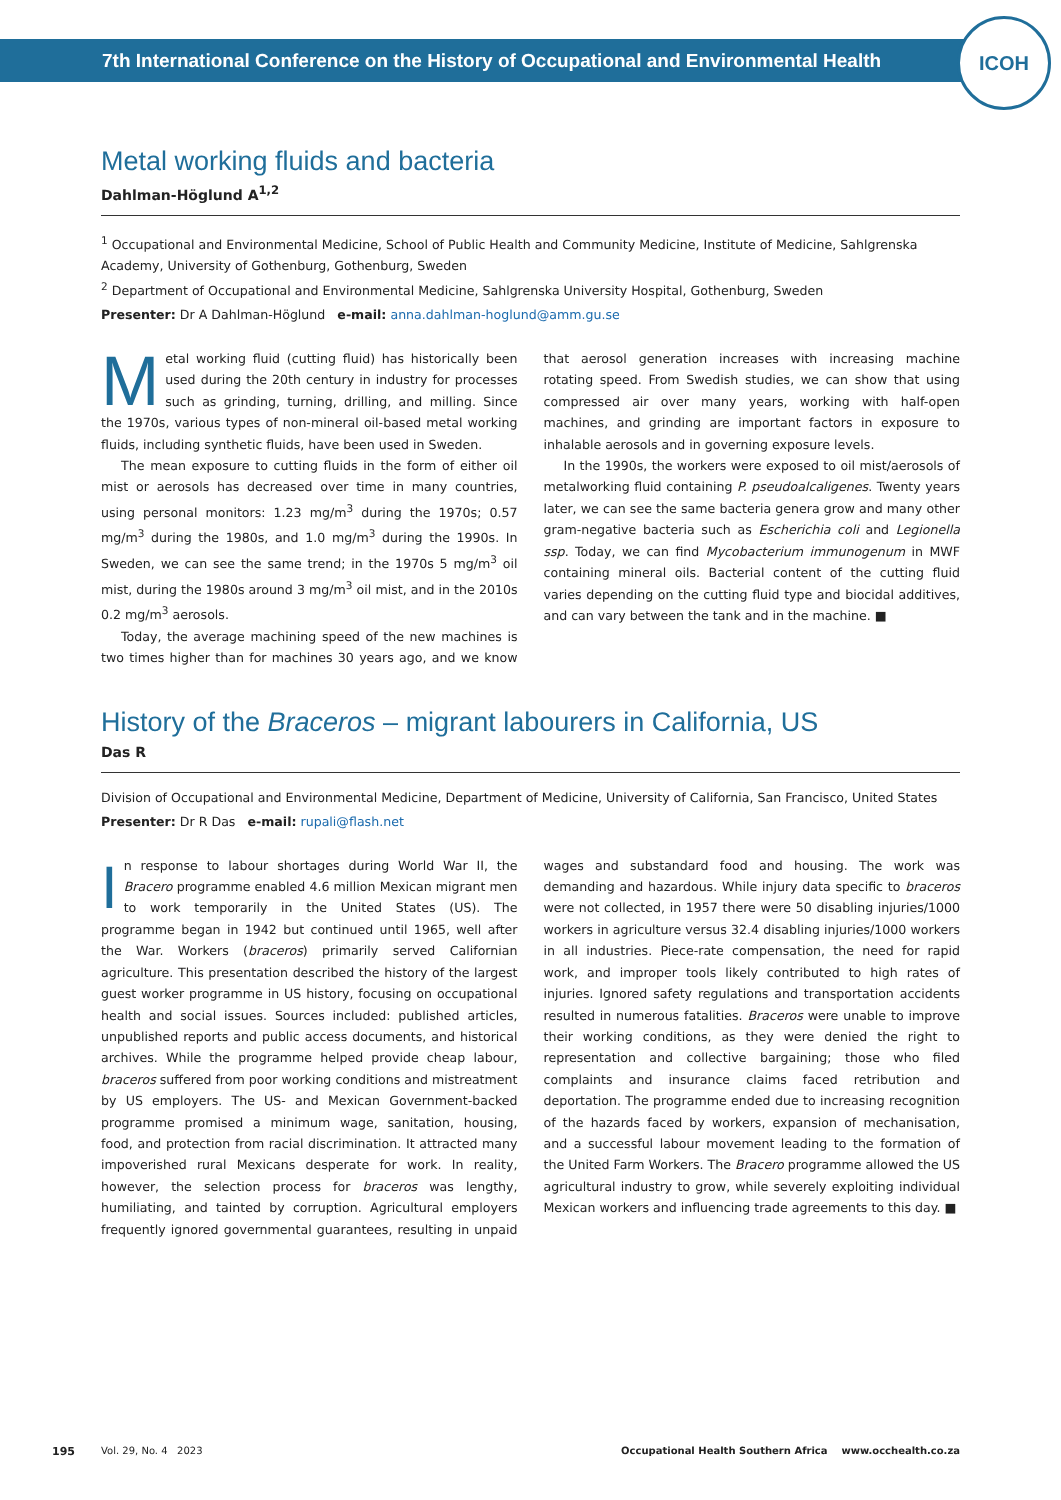ICOH
7th International Conference on the History of Occupational and Environmental Health
Metal working fluids and bacteria
Dahlman-Höglund A<sup>1,2</sup>
<sup>1</sup> Occupational and Environmental Medicine, School of Public Health and Community Medicine, Institute of Medicine, Sahlgrenska Academy, University of Gothenburg, Gothenburg, Sweden
<sup>2</sup> Department of Occupational and Environmental Medicine, Sahlgrenska University Hospital, Gothenburg, Sweden
Presenter: Dr A Dahlman-Höglund e-mail: anna.dahlman-hoglund@amm.gu.se
Metal working fluid (cutting fluid) has historically been used during the 20th century in industry for processes such as grinding, turning, drilling, and milling. Since the 1970s, various types of non-mineral oil-based metal working fluids, including synthetic fluids, have been used in Sweden.
The mean exposure to cutting fluids in the form of either oil mist or aerosols has decreased over time in many countries, using personal monitors: 1.23 mg/m<sup>3</sup> during the 1970s; 0.57 mg/m<sup>3</sup> during the 1980s, and 1.0 mg/m<sup>3</sup> during the 1990s. In Sweden, we can see the same trend; in the 1970s 5 mg/m<sup>3</sup> oil mist, during the 1980s around 3 mg/m<sup>3</sup> oil mist, and in the 2010s 0.2 mg/m<sup>3</sup> aerosols.
Today, the average machining speed of the new machines is two times higher than for machines 30 years ago, and we know that aerosol generation increases with increasing machine rotating speed. From Swedish studies, we can show that using compressed air over many years, working with half-open machines, and grinding are important factors in exposure to inhalable aerosols and in governing exposure levels.
In the 1990s, the workers were exposed to oil mist/aerosols of metalworking fluid containing P. pseudoalcaligenes. Twenty years later, we can see the same bacteria genera grow and many other gram-negative bacteria such as Escherichia coli and Legionella ssp. Today, we can find Mycobacterium immunogenum in MWF containing mineral oils. Bacterial content of the cutting fluid varies depending on the cutting fluid type and biocidal additives, and can vary between the tank and in the machine. ■
History of the Braceros – migrant labourers in California, US
Das R
Division of Occupational and Environmental Medicine, Department of Medicine, University of California, San Francisco, United States
Presenter: Dr R Das e-mail: rupali@flash.net
In response to labour shortages during World War II, the Bracero programme enabled 4.6 million Mexican migrant men to work temporarily in the United States (US). The programme began in 1942 but continued until 1965, well after the War. Workers (braceros) primarily served Californian agriculture. This presentation described the history of the largest guest worker programme in US history, focusing on occupational health and social issues. Sources included: published articles, unpublished reports and public access documents, and historical archives. While the programme helped provide cheap labour, braceros suffered from poor working conditions and mistreatment by US employers. The US- and Mexican Government-backed programme promised a minimum wage, sanitation, housing, food, and protection from racial discrimination. It attracted many impoverished rural Mexicans desperate for work. In reality, however, the selection process for braceros was lengthy, humiliating, and tainted by corruption. Agricultural employers frequently ignored governmental guarantees, resulting in unpaid wages and substandard food and housing. The work was demanding and hazardous. While injury data specific to braceros were not collected, in 1957 there were 50 disabling injuries/1000 workers in agriculture versus 32.4 disabling injuries/1000 workers in all industries. Piece-rate compensation, the need for rapid work, and improper tools likely contributed to high rates of injuries. Ignored safety regulations and transportation accidents resulted in numerous fatalities. Braceros were unable to improve their working conditions, as they were denied the right to representation and collective bargaining; those who filed complaints and insurance claims faced retribution and deportation. The programme ended due to increasing recognition of the hazards faced by workers, expansion of mechanisation, and a successful labour movement leading to the formation of the United Farm Workers. The Bracero programme allowed the US agricultural industry to grow, while severely exploiting individual Mexican workers and influencing trade agreements to this day. ■
195 Vol. 29, No. 4 2023 Occupational Health Southern Africa www.occhealth.co.za